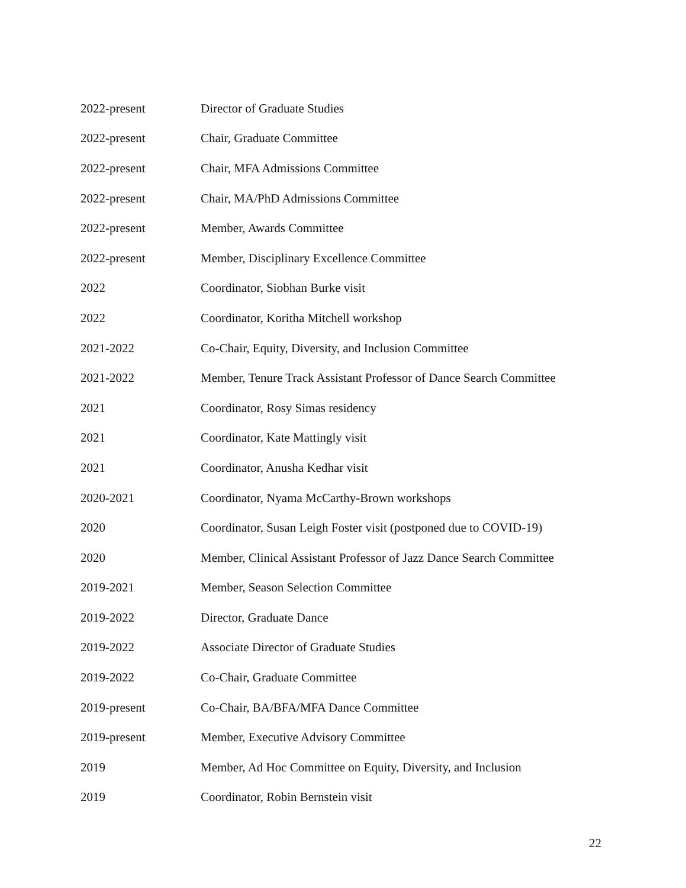2022-present Director of Graduate Studies
2022-present Chair, Graduate Committee
2022-present Chair, MFA Admissions Committee
2022-present Chair, MA/PhD Admissions Committee
2022-present Member, Awards Committee
2022-present Member, Disciplinary Excellence Committee
2022 Coordinator, Siobhan Burke visit
2022 Coordinator, Koritha Mitchell workshop
2021-2022 Co-Chair, Equity, Diversity, and Inclusion Committee
2021-2022 Member, Tenure Track Assistant Professor of Dance Search Committee
2021 Coordinator, Rosy Simas residency
2021 Coordinator, Kate Mattingly visit
2021 Coordinator, Anusha Kedhar visit
2020-2021 Coordinator, Nyama McCarthy-Brown workshops
2020 Coordinator, Susan Leigh Foster visit (postponed due to COVID-19)
2020 Member, Clinical Assistant Professor of Jazz Dance Search Committee
2019-2021 Member, Season Selection Committee
2019-2022 Director, Graduate Dance
2019-2022 Associate Director of Graduate Studies
2019-2022 Co-Chair, Graduate Committee
2019-present Co-Chair, BA/BFA/MFA Dance Committee
2019-present Member, Executive Advisory Committee
2019 Member, Ad Hoc Committee on Equity, Diversity, and Inclusion
2019 Coordinator, Robin Bernstein visit
22